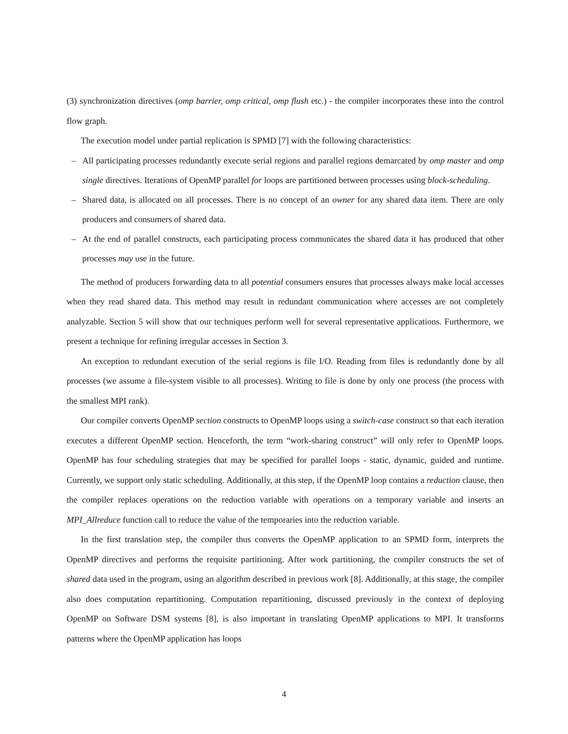(3) synchronization directives (omp barrier, omp critical, omp flush etc.) - the compiler incorporates these into the control flow graph.
The execution model under partial replication is SPMD [7] with the following characteristics:
– All participating processes redundantly execute serial regions and parallel regions demarcated by omp master and omp single directives. Iterations of OpenMP parallel for loops are partitioned between processes using block-scheduling.
– Shared data, is allocated on all processes. There is no concept of an owner for any shared data item. There are only producers and consumers of shared data.
– At the end of parallel constructs, each participating process communicates the shared data it has produced that other processes may use in the future.
The method of producers forwarding data to all potential consumers ensures that processes always make local accesses when they read shared data. This method may result in redundant communication where accesses are not completely analyzable. Section 5 will show that our techniques perform well for several representative applications. Furthermore, we present a technique for refining irregular accesses in Section 3.
An exception to redundant execution of the serial regions is file I/O. Reading from files is redundantly done by all processes (we assume a file-system visible to all processes). Writing to file is done by only one process (the process with the smallest MPI rank).
Our compiler converts OpenMP section constructs to OpenMP loops using a switch-case construct so that each iteration executes a different OpenMP section. Henceforth, the term “work-sharing construct” will only refer to OpenMP loops. OpenMP has four scheduling strategies that may be specified for parallel loops - static, dynamic, guided and runtime. Currently, we support only static scheduling. Additionally, at this step, if the OpenMP loop contains a reduction clause, then the compiler replaces operations on the reduction variable with operations on a temporary variable and inserts an MPI_Allreduce function call to reduce the value of the temporaries into the reduction variable.
In the first translation step, the compiler thus converts the OpenMP application to an SPMD form, interprets the OpenMP directives and performs the requisite partitioning. After work partitioning, the compiler constructs the set of shared data used in the program, using an algorithm described in previous work [8]. Additionally, at this stage, the compiler also does computation repartitioning. Computation repartitioning, discussed previously in the context of deploying OpenMP on Software DSM systems [8], is also important in translating OpenMP applications to MPI. It transforms patterns where the OpenMP application has loops
4